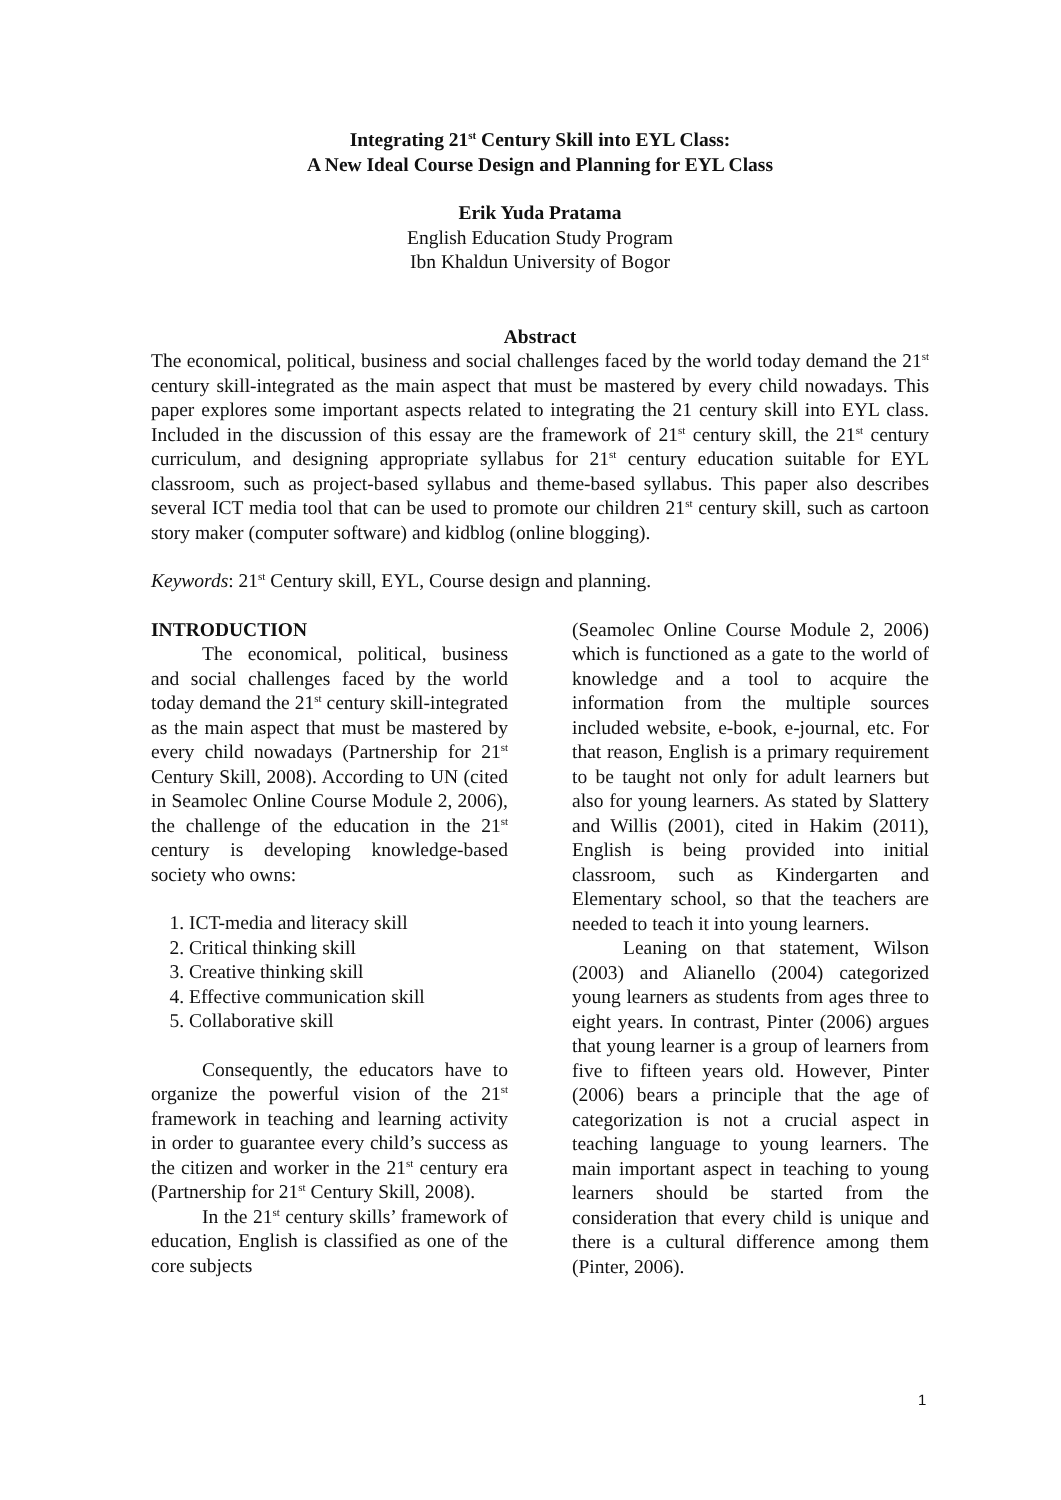Integrating 21<sup>st</sup> Century Skill into EYL Class:
A New Ideal Course Design and Planning for EYL Class
Erik Yuda Pratama
English Education Study Program
Ibn Khaldun University of Bogor
Abstract
The economical, political, business and social challenges faced by the world today demand the 21<sup>st</sup> century skill-integrated as the main aspect that must be mastered by every child nowadays. This paper explores some important aspects related to integrating the 21 century skill into EYL class. Included in the discussion of this essay are the framework of 21<sup>st</sup> century skill, the 21<sup>st</sup> century curriculum, and designing appropriate syllabus for 21<sup>st</sup> century education suitable for EYL classroom, such as project-based syllabus and theme-based syllabus. This paper also describes several ICT media tool that can be used to promote our children 21<sup>st</sup> century skill, such as cartoon story maker (computer software) and kidblog (online blogging).
Keywords: 21<sup>st</sup> Century skill, EYL, Course design and planning.
INTRODUCTION
The economical, political, business and social challenges faced by the world today demand the 21<sup>st</sup> century skill-integrated as the main aspect that must be mastered by every child nowadays (Partnership for 21<sup>st</sup> Century Skill, 2008). According to UN (cited in Seamolec Online Course Module 2, 2006), the challenge of the education in the 21<sup>st</sup> century is developing knowledge-based society who owns:
1. ICT-media and literacy skill
2. Critical thinking skill
3. Creative thinking skill
4. Effective communication skill
5. Collaborative skill
Consequently, the educators have to organize the powerful vision of the 21<sup>st</sup> framework in teaching and learning activity in order to guarantee every child’s success as the citizen and worker in the 21<sup>st</sup> century era (Partnership for 21<sup>st</sup> Century Skill, 2008).
In the 21<sup>st</sup> century skills’ framework of education, English is classified as one of the core subjects
(Seamolec Online Course Module 2, 2006) which is functioned as a gate to the world of knowledge and a tool to acquire the information from the multiple sources included website, e-book, e-journal, etc. For that reason, English is a primary requirement to be taught not only for adult learners but also for young learners. As stated by Slattery and Willis (2001), cited in Hakim (2011), English is being provided into initial classroom, such as Kindergarten and Elementary school, so that the teachers are needed to teach it into young learners.
Leaning on that statement, Wilson (2003) and Alianello (2004) categorized young learners as students from ages three to eight years. In contrast, Pinter (2006) argues that young learner is a group of learners from five to fifteen years old. However, Pinter (2006) bears a principle that the age of categorization is not a crucial aspect in teaching language to young learners. The main important aspect in teaching to young learners should be started from the consideration that every child is unique and there is a cultural difference among them (Pinter, 2006).
1